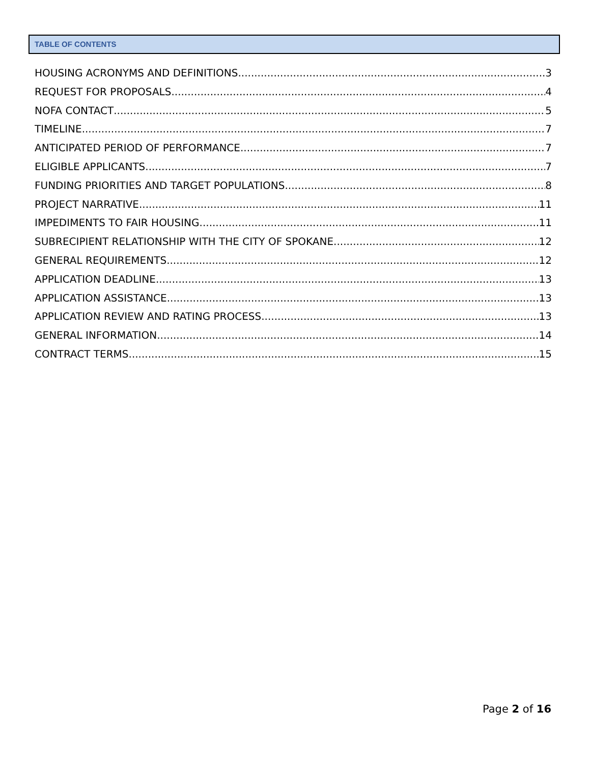TABLE OF CONTENTS
HOUSING ACRONYMS AND DEFINITIONS 3
REQUEST FOR PROPOSALS 4
NOFA CONTACT 5
TIMELINE 7
ANTICIPATED PERIOD OF PERFORMANCE 7
ELIGIBLE APPLICANTS 7
FUNDING PRIORITIES AND TARGET POPULATIONS 8
PROJECT NARRATIVE 11
IMPEDIMENTS TO FAIR HOUSING 11
SUBRECIPIENT RELATIONSHIP WITH THE CITY OF SPOKANE 12
GENERAL REQUIREMENTS 12
APPLICATION DEADLINE 13
APPLICATION ASSISTANCE 13
APPLICATION REVIEW AND RATING PROCESS 13
GENERAL INFORMATION 14
CONTRACT TERMS 15
Page 2 of 16